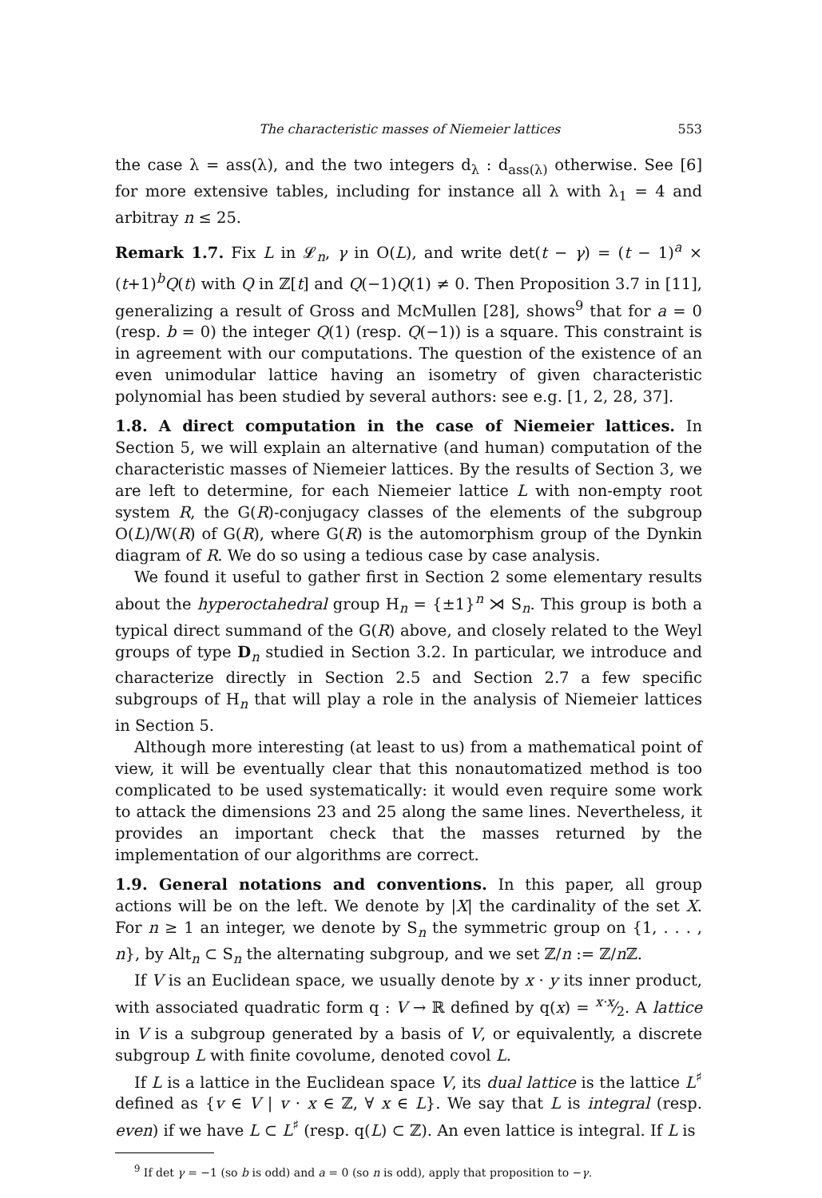The characteristic masses of Niemeier lattices 553
the case λ = ass(λ), and the two integers d<sub>λ</sub> : d<sub>ass(λ)</sub> otherwise. See [6] for more extensive tables, including for instance all λ with λ<sub>1</sub> = 4 and arbitray n ≤ 25.
Remark 1.7. Fix L in 𝓛<sub>n</sub>, γ in O(L), and write det(t − γ) = (t − 1)<sup>a</sup> × (t+1)<sup>b</sup>Q(t) with Q in ℤ[t] and Q(−1)Q(1) ≠ 0. Then Proposition 3.7 in [11], generalizing a result of Gross and McMullen [28], shows<sup>9</sup> that for a = 0 (resp. b = 0) the integer Q(1) (resp. Q(−1)) is a square. This constraint is in agreement with our computations. The question of the existence of an even unimodular lattice having an isometry of given characteristic polynomial has been studied by several authors: see e.g. [1, 2, 28, 37].
1.8. A direct computation in the case of Niemeier lattices. In Section 5, we will explain an alternative (and human) computation of the characteristic masses of Niemeier lattices. By the results of Section 3, we are left to determine, for each Niemeier lattice L with non-empty root system R, the G(R)-conjugacy classes of the elements of the subgroup O(L)/W(R) of G(R), where G(R) is the automorphism group of the Dynkin diagram of R. We do so using a tedious case by case analysis.
We found it useful to gather first in Section 2 some elementary results about the hyperoctahedral group H<sub>n</sub> = {±1}<sup>n</sup> ⋊ S<sub>n</sub>. This group is both a typical direct summand of the G(R) above, and closely related to the Weyl groups of type D<sub>n</sub> studied in Section 3.2. In particular, we introduce and characterize directly in Section 2.5 and Section 2.7 a few specific subgroups of H<sub>n</sub> that will play a role in the analysis of Niemeier lattices in Section 5.
Although more interesting (at least to us) from a mathematical point of view, it will be eventually clear that this nonautomatized method is too complicated to be used systematically: it would even require some work to attack the dimensions 23 and 25 along the same lines. Nevertheless, it provides an important check that the masses returned by the implementation of our algorithms are correct.
1.9. General notations and conventions. In this paper, all group actions will be on the left. We denote by |X| the cardinality of the set X. For n ≥ 1 an integer, we denote by S<sub>n</sub> the symmetric group on {1, . . . , n}, by Alt<sub>n</sub> ⊂ S<sub>n</sub> the alternating subgroup, and we set ℤ/n := ℤ/n ℤ.
If V is an Euclidean space, we usually denote by x · y its inner product, with associated quadratic form q : V → ℝ defined by q(x) = x·x⁄2. A lattice in V is a subgroup generated by a basis of V, or equivalently, a discrete subgroup L with finite covolume, denoted covol L.
If L is a lattice in the Euclidean space V, its dual lattice is the lattice L<sup>♯</sup> defined as {v ∈ V | v · x ∈ ℤ, ∀ x ∈ L}. We say that L is integral (resp. even) if we have L ⊂ L<sup>♯</sup> (resp. q(L) ⊂ ℤ). An even lattice is integral. If L is
<sup>9</sup> If det γ = −1 (so b is odd) and a = 0 (so n is odd), apply that proposition to −γ.